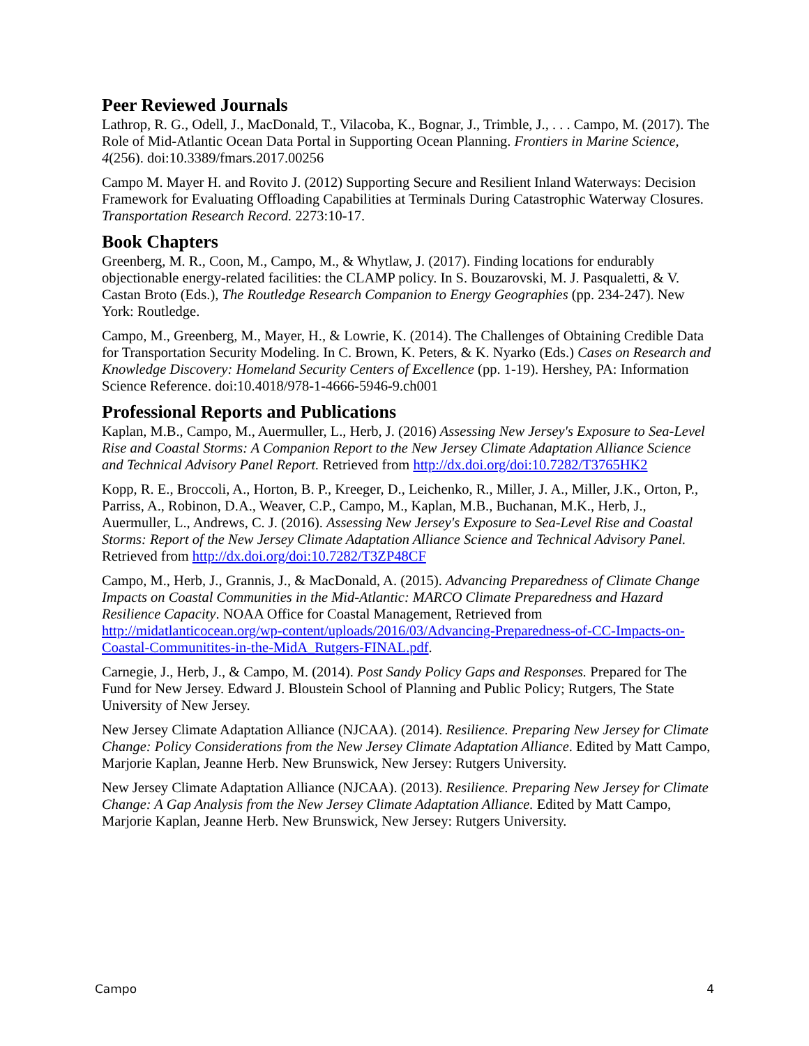Peer Reviewed Journals
Lathrop, R. G., Odell, J., MacDonald, T., Vilacoba, K., Bognar, J., Trimble, J., . . . Campo, M. (2017). The Role of Mid-Atlantic Ocean Data Portal in Supporting Ocean Planning. Frontiers in Marine Science, 4(256). doi:10.3389/fmars.2017.00256
Campo M. Mayer H. and Rovito J. (2012) Supporting Secure and Resilient Inland Waterways: Decision Framework for Evaluating Offloading Capabilities at Terminals During Catastrophic Waterway Closures. Transportation Research Record. 2273:10-17.
Book Chapters
Greenberg, M. R., Coon, M., Campo, M., & Whytlaw, J. (2017). Finding locations for endurably objectionable energy-related facilities: the CLAMP policy. In S. Bouzarovski, M. J. Pasqualetti, & V. Castan Broto (Eds.), The Routledge Research Companion to Energy Geographies (pp. 234-247). New York: Routledge.
Campo, M., Greenberg, M., Mayer, H., & Lowrie, K. (2014). The Challenges of Obtaining Credible Data for Transportation Security Modeling. In C. Brown, K. Peters, & K. Nyarko (Eds.) Cases on Research and Knowledge Discovery: Homeland Security Centers of Excellence (pp. 1-19). Hershey, PA: Information Science Reference. doi:10.4018/978-1-4666-5946-9.ch001
Professional Reports and Publications
Kaplan, M.B., Campo, M., Auermuller, L., Herb, J. (2016) Assessing New Jersey's Exposure to Sea-Level Rise and Coastal Storms: A Companion Report to the New Jersey Climate Adaptation Alliance Science and Technical Advisory Panel Report. Retrieved from http://dx.doi.org/doi:10.7282/T3765HK2
Kopp, R. E., Broccoli, A., Horton, B. P., Kreeger, D., Leichenko, R., Miller, J. A., Miller, J.K., Orton, P., Parriss, A., Robinon, D.A., Weaver, C.P., Campo, M., Kaplan, M.B., Buchanan, M.K., Herb, J., Auermuller, L., Andrews, C. J. (2016). Assessing New Jersey's Exposure to Sea-Level Rise and Coastal Storms: Report of the New Jersey Climate Adaptation Alliance Science and Technical Advisory Panel. Retrieved from http://dx.doi.org/doi:10.7282/T3ZP48CF
Campo, M., Herb, J., Grannis, J., & MacDonald, A. (2015). Advancing Preparedness of Climate Change Impacts on Coastal Communities in the Mid-Atlantic: MARCO Climate Preparedness and Hazard Resilience Capacity. NOAA Office for Coastal Management, Retrieved from http://midatlanticocean.org/wp-content/uploads/2016/03/Advancing-Preparedness-of-CC-Impacts-on-Coastal-Communitites-in-the-MidA_Rutgers-FINAL.pdf.
Carnegie, J., Herb, J., & Campo, M. (2014). Post Sandy Policy Gaps and Responses. Prepared for The Fund for New Jersey. Edward J. Bloustein School of Planning and Public Policy; Rutgers, The State University of New Jersey.
New Jersey Climate Adaptation Alliance (NJCAA). (2014). Resilience. Preparing New Jersey for Climate Change: Policy Considerations from the New Jersey Climate Adaptation Alliance. Edited by Matt Campo, Marjorie Kaplan, Jeanne Herb. New Brunswick, New Jersey: Rutgers University.
New Jersey Climate Adaptation Alliance (NJCAA). (2013). Resilience. Preparing New Jersey for Climate Change: A Gap Analysis from the New Jersey Climate Adaptation Alliance. Edited by Matt Campo, Marjorie Kaplan, Jeanne Herb. New Brunswick, New Jersey: Rutgers University.
Campo 4